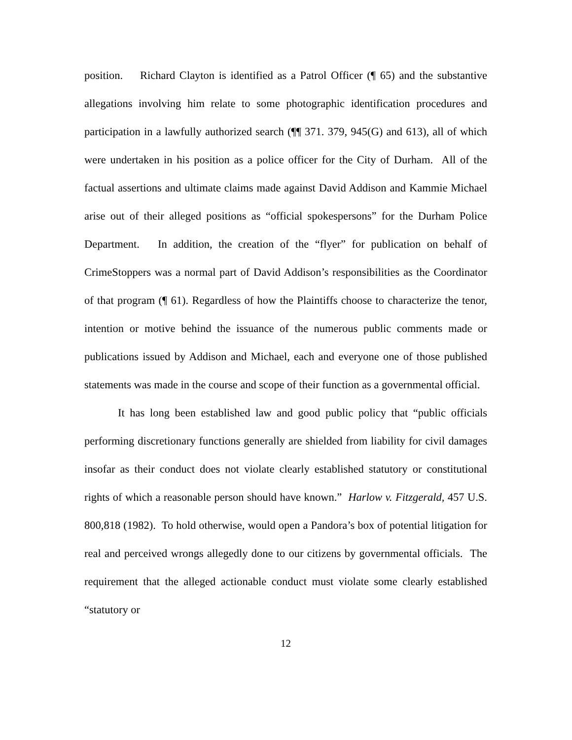position. Richard Clayton is identified as a Patrol Officer (¶ 65) and the substantive allegations involving him relate to some photographic identification procedures and participation in a lawfully authorized search (¶¶ 371. 379, 945(G) and 613), all of which were undertaken in his position as a police officer for the City of Durham. All of the factual assertions and ultimate claims made against David Addison and Kammie Michael arise out of their alleged positions as “official spokespersons” for the Durham Police Department. In addition, the creation of the “flyer” for publication on behalf of CrimeStoppers was a normal part of David Addison’s responsibilities as the Coordinator of that program (¶ 61). Regardless of how the Plaintiffs choose to characterize the tenor, intention or motive behind the issuance of the numerous public comments made or publications issued by Addison and Michael, each and everyone one of those published statements was made in the course and scope of their function as a governmental official.
It has long been established law and good public policy that “public officials performing discretionary functions generally are shielded from liability for civil damages insofar as their conduct does not violate clearly established statutory or constitutional rights of which a reasonable person should have known.” Harlow v. Fitzgerald, 457 U.S. 800,818 (1982). To hold otherwise, would open a Pandora’s box of potential litigation for real and perceived wrongs allegedly done to our citizens by governmental officials. The requirement that the alleged actionable conduct must violate some clearly established “statutory or
12